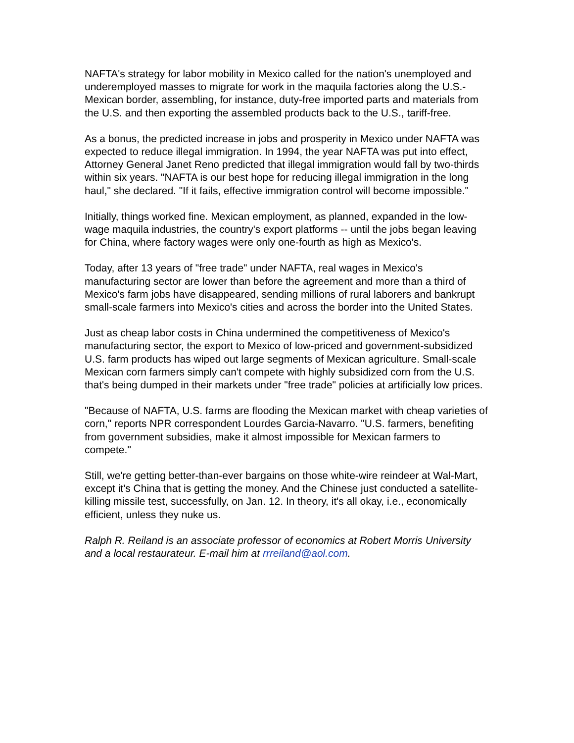NAFTA's strategy for labor mobility in Mexico called for the nation's unemployed and underemployed masses to migrate for work in the maquila factories along the U.S.-Mexican border, assembling, for instance, duty-free imported parts and materials from the U.S. and then exporting the assembled products back to the U.S., tariff-free.
As a bonus, the predicted increase in jobs and prosperity in Mexico under NAFTA was expected to reduce illegal immigration. In 1994, the year NAFTA was put into effect, Attorney General Janet Reno predicted that illegal immigration would fall by two-thirds within six years. "NAFTA is our best hope for reducing illegal immigration in the long haul," she declared. "If it fails, effective immigration control will become impossible."
Initially, things worked fine. Mexican employment, as planned, expanded in the low-wage maquila industries, the country's export platforms -- until the jobs began leaving for China, where factory wages were only one-fourth as high as Mexico's.
Today, after 13 years of "free trade" under NAFTA, real wages in Mexico's manufacturing sector are lower than before the agreement and more than a third of Mexico's farm jobs have disappeared, sending millions of rural laborers and bankrupt small-scale farmers into Mexico's cities and across the border into the United States.
Just as cheap labor costs in China undermined the competitiveness of Mexico's manufacturing sector, the export to Mexico of low-priced and government-subsidized U.S. farm products has wiped out large segments of Mexican agriculture. Small-scale Mexican corn farmers simply can't compete with highly subsidized corn from the U.S. that's being dumped in their markets under "free trade" policies at artificially low prices.
"Because of NAFTA, U.S. farms are flooding the Mexican market with cheap varieties of corn," reports NPR correspondent Lourdes Garcia-Navarro. "U.S. farmers, benefiting from government subsidies, make it almost impossible for Mexican farmers to compete."
Still, we're getting better-than-ever bargains on those white-wire reindeer at Wal-Mart, except it's China that is getting the money. And the Chinese just conducted a satellite-killing missile test, successfully, on Jan. 12. In theory, it's all okay, i.e., economically efficient, unless they nuke us.
Ralph R. Reiland is an associate professor of economics at Robert Morris University and a local restaurateur. E-mail him at rrreiland@aol.com.